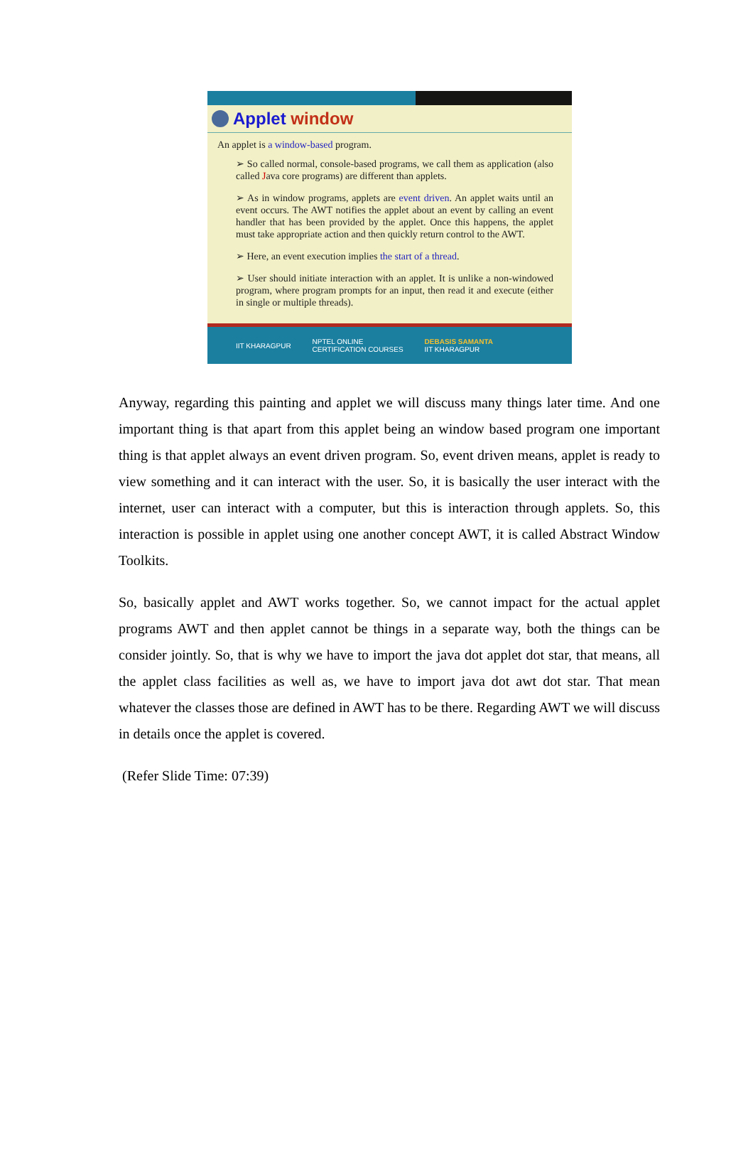Applet window
An applet is a window-based program.
➢ So called normal, console-based programs, we call them as application (also called Java core programs) are different than applets.
➢ As in window programs, applets are event driven. An applet waits until an event occurs. The AWT notifies the applet about an event by calling an event handler that has been provided by the applet. Once this happens, the applet must take appropriate action and then quickly return control to the AWT.
➢ Here, an event execution implies the start of a thread.
➢ User should initiate interaction with an applet. It is unlike a non-windowed program, where program prompts for an input, then read it and execute (either in single or multiple threads).
IIT KHARAGPUR NPTEL ONLINE
CERTIFICATION COURSES DEBASIS SAMANTA
IIT KHARAGPUR
Anyway, regarding this painting and applet we will discuss many things later time. And one important thing is that apart from this applet being an window based program one important thing is that applet always an event driven program. So, event driven means, applet is ready to view something and it can interact with the user. So, it is basically the user interact with the internet, user can interact with a computer, but this is interaction through applets. So, this interaction is possible in applet using one another concept AWT, it is called Abstract Window Toolkits.
So, basically applet and AWT works together. So, we cannot impact for the actual applet programs AWT and then applet cannot be things in a separate way, both the things can be consider jointly. So, that is why we have to import the java dot applet dot star, that means, all the applet class facilities as well as, we have to import java dot awt dot star. That mean whatever the classes those are defined in AWT has to be there. Regarding AWT we will discuss in details once the applet is covered.
(Refer Slide Time: 07:39)